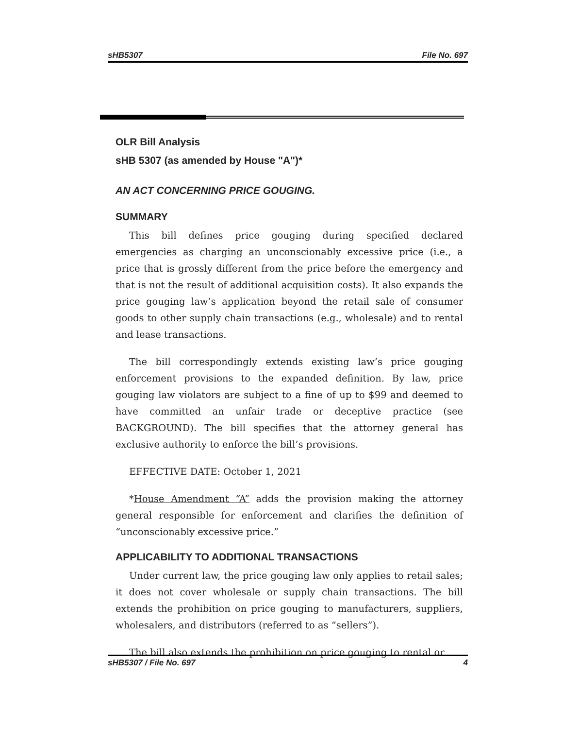sHB5307 File No. 697
OLR Bill Analysis
sHB 5307 (as amended by House "A")*
AN ACT CONCERNING PRICE GOUGING.
SUMMARY
This bill defines price gouging during specified declared emergencies as charging an unconscionably excessive price (i.e., a price that is grossly different from the price before the emergency and that is not the result of additional acquisition costs). It also expands the price gouging law’s application beyond the retail sale of consumer goods to other supply chain transactions (e.g., wholesale) and to rental and lease transactions.
The bill correspondingly extends existing law’s price gouging enforcement provisions to the expanded definition. By law, price gouging law violators are subject to a fine of up to $99 and deemed to have committed an unfair trade or deceptive practice (see BACKGROUND). The bill specifies that the attorney general has exclusive authority to enforce the bill’s provisions.
EFFECTIVE DATE: October 1, 2021
*House Amendment “A” adds the provision making the attorney general responsible for enforcement and clarifies the definition of “unconscionably excessive price.”
APPLICABILITY TO ADDITIONAL TRANSACTIONS
Under current law, the price gouging law only applies to retail sales; it does not cover wholesale or supply chain transactions. The bill extends the prohibition on price gouging to manufacturers, suppliers, wholesalers, and distributors (referred to as “sellers”).
The bill also extends the prohibition on price gouging to rental or
sHB5307 / File No. 697 4